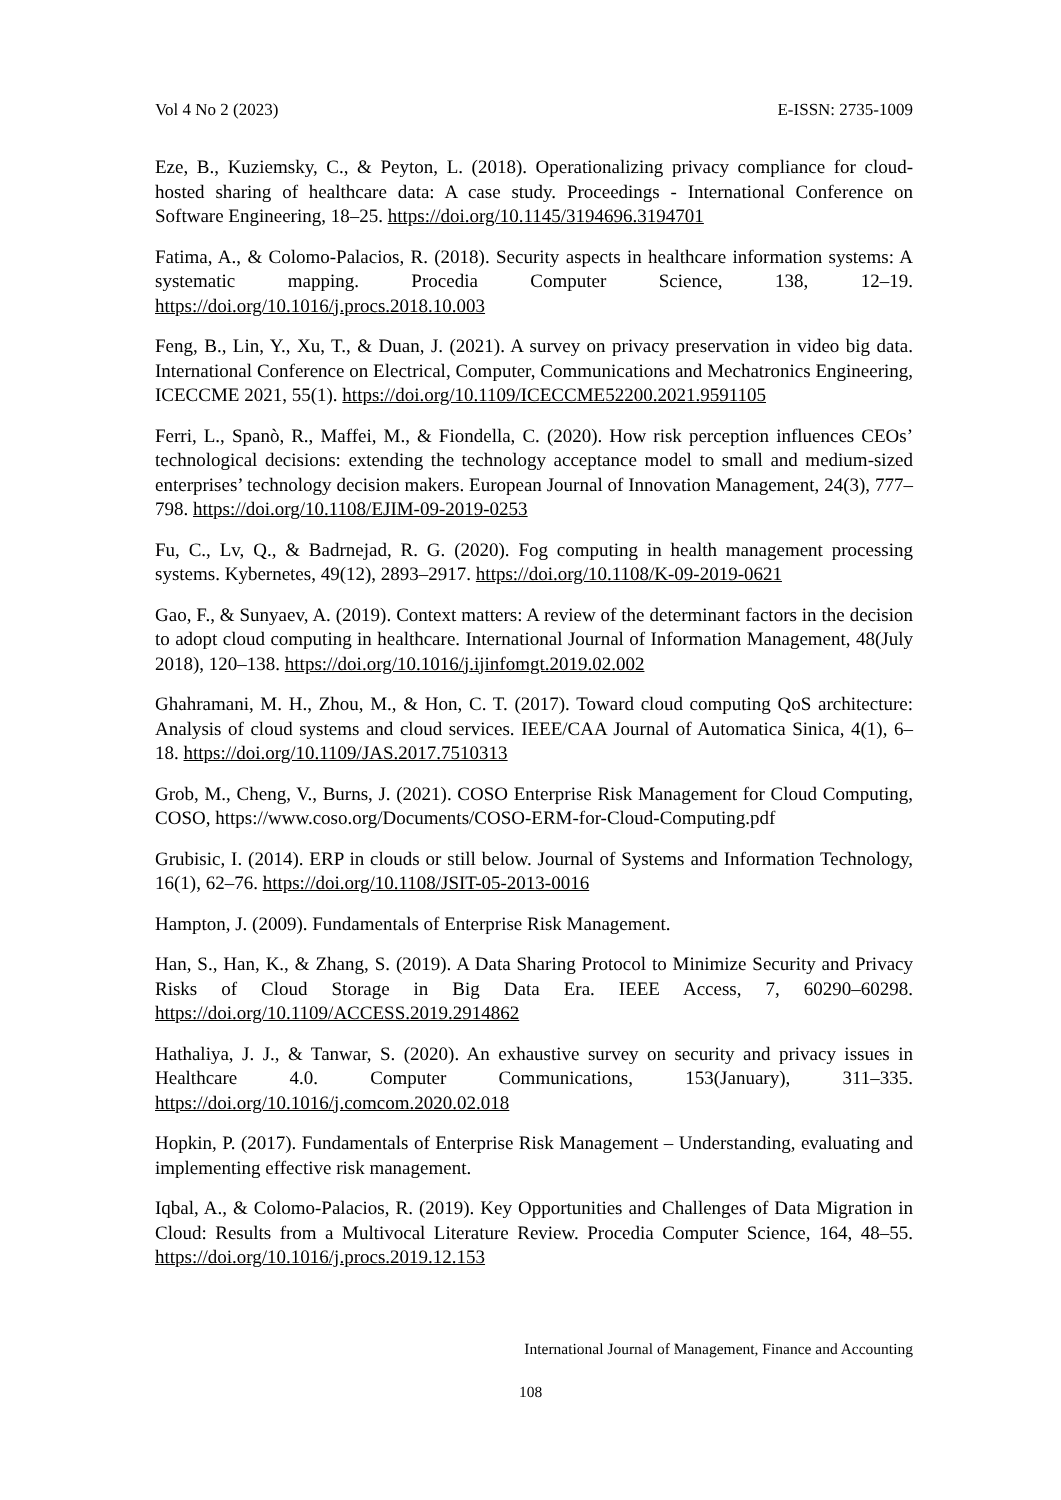Vol 4 No 2 (2023) E-ISSN: 2735-1009
Eze, B., Kuziemsky, C., & Peyton, L. (2018). Operationalizing privacy compliance for cloud-hosted sharing of healthcare data: A case study. Proceedings - International Conference on Software Engineering, 18–25. https://doi.org/10.1145/3194696.3194701
Fatima, A., & Colomo-Palacios, R. (2018). Security aspects in healthcare information systems: A systematic mapping. Procedia Computer Science, 138, 12–19. https://doi.org/10.1016/j.procs.2018.10.003
Feng, B., Lin, Y., Xu, T., & Duan, J. (2021). A survey on privacy preservation in video big data. International Conference on Electrical, Computer, Communications and Mechatronics Engineering, ICECCME 2021, 55(1). https://doi.org/10.1109/ICECCME52200.2021.9591105
Ferri, L., Spanò, R., Maffei, M., & Fiondella, C. (2020). How risk perception influences CEOs’ technological decisions: extending the technology acceptance model to small and medium-sized enterprises’ technology decision makers. European Journal of Innovation Management, 24(3), 777–798. https://doi.org/10.1108/EJIM-09-2019-0253
Fu, C., Lv, Q., & Badrnejad, R. G. (2020). Fog computing in health management processing systems. Kybernetes, 49(12), 2893–2917. https://doi.org/10.1108/K-09-2019-0621
Gao, F., & Sunyaev, A. (2019). Context matters: A review of the determinant factors in the decision to adopt cloud computing in healthcare. International Journal of Information Management, 48(July 2018), 120–138. https://doi.org/10.1016/j.ijinfomgt.2019.02.002
Ghahramani, M. H., Zhou, M., & Hon, C. T. (2017). Toward cloud computing QoS architecture: Analysis of cloud systems and cloud services. IEEE/CAA Journal of Automatica Sinica, 4(1), 6–18. https://doi.org/10.1109/JAS.2017.7510313
Grob, M., Cheng, V., Burns, J. (2021). COSO Enterprise Risk Management for Cloud Computing, COSO, https://www.coso.org/Documents/COSO-ERM-for-Cloud-Computing.pdf
Grubisic, I. (2014). ERP in clouds or still below. Journal of Systems and Information Technology, 16(1), 62–76. https://doi.org/10.1108/JSIT-05-2013-0016
Hampton, J. (2009). Fundamentals of Enterprise Risk Management.
Han, S., Han, K., & Zhang, S. (2019). A Data Sharing Protocol to Minimize Security and Privacy Risks of Cloud Storage in Big Data Era. IEEE Access, 7, 60290–60298. https://doi.org/10.1109/ACCESS.2019.2914862
Hathaliya, J. J., & Tanwar, S. (2020). An exhaustive survey on security and privacy issues in Healthcare 4.0. Computer Communications, 153(January), 311–335. https://doi.org/10.1016/j.comcom.2020.02.018
Hopkin, P. (2017). Fundamentals of Enterprise Risk Management – Understanding, evaluating and implementing effective risk management.
Iqbal, A., & Colomo-Palacios, R. (2019). Key Opportunities and Challenges of Data Migration in Cloud: Results from a Multivocal Literature Review. Procedia Computer Science, 164, 48–55. https://doi.org/10.1016/j.procs.2019.12.153
International Journal of Management, Finance and Accounting
108